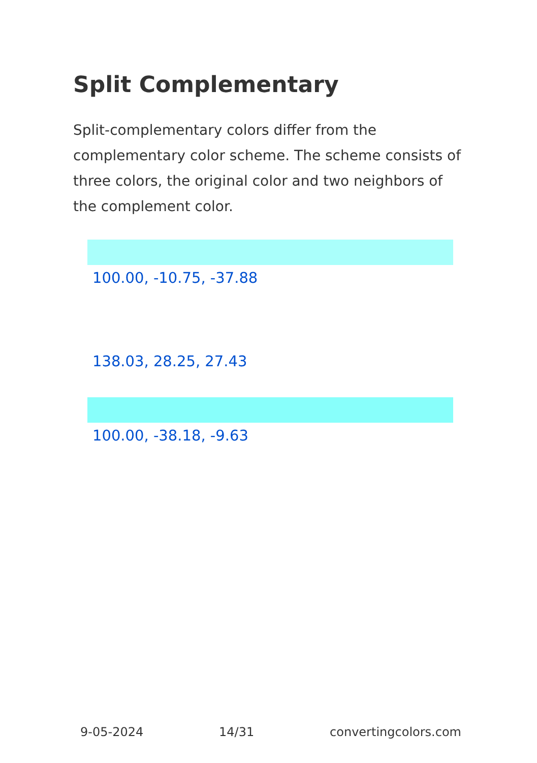Split Complementary
Split-complementary colors differ from the complementary color scheme. The scheme consists of three colors, the original color and two neighbors of the complement color.
100.00, -10.75, -37.88
138.03, 28.25, 27.43
100.00, -38.18, -9.63
9-05-2024 14/31 convertingcolors.com